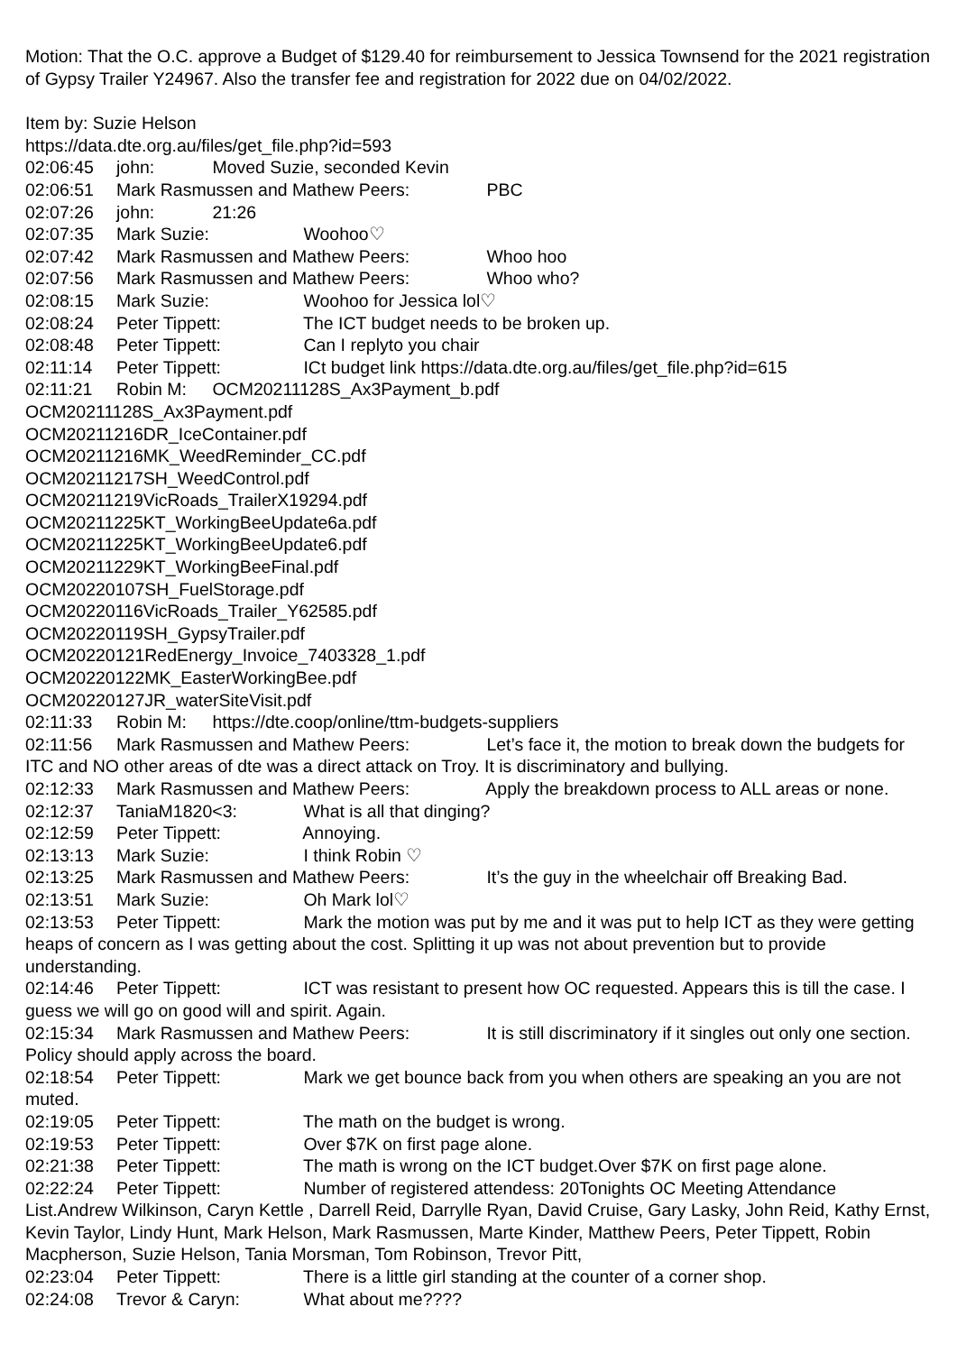Motion: That the O.C. approve a Budget of $129.40 for reimbursement to Jessica Townsend for the 2021 registration of Gypsy Trailer Y24967. Also the transfer fee and registration for 2022 due on 04/02/2022.
Item by: Suzie Helson
https://data.dte.org.au/files/get_file.php?id=593
02:06:45 john: Moved Suzie, seconded Kevin
02:06:51 Mark Rasmussen and Mathew Peers: PBC
02:07:26 john: 21:26
02:07:35 Mark Suzie: Woohoo♡
02:07:42 Mark Rasmussen and Mathew Peers: Whoo hoo
02:07:56 Mark Rasmussen and Mathew Peers: Whoo who?
02:08:15 Mark Suzie: Woohoo for Jessica lol♡
02:08:24 Peter Tippett: The ICT budget needs to be broken up.
02:08:48 Peter Tippett: Can I replyto you chair
02:11:14 Peter Tippett: ICt budget link https://data.dte.org.au/files/get_file.php?id=615
02:11:21 Robin M: OCM20211128S_Ax3Payment_b.pdf
OCM20211128S_Ax3Payment.pdf
OCM20211216DR_IceContainer.pdf
OCM20211216MK_WeedReminder_CC.pdf
OCM20211217SH_WeedControl.pdf
OCM20211219VicRoads_TrailerX19294.pdf
OCM20211225KT_WorkingBeeUpdate6a.pdf
OCM20211225KT_WorkingBeeUpdate6.pdf
OCM20211229KT_WorkingBeeFinal.pdf
OCM20220107SH_FuelStorage.pdf
OCM20220116VicRoads_Trailer_Y62585.pdf
OCM20220119SH_GypsyTrailer.pdf
OCM20220121RedEnergy_Invoice_7403328_1.pdf
OCM20220122MK_EasterWorkingBee.pdf
OCM20220127JR_waterSiteVisit.pdf
02:11:33 Robin M: https://dte.coop/online/ttm-budgets-suppliers
02:11:56 Mark Rasmussen and Mathew Peers: Let’s face it, the motion to break down the budgets for ITC and NO other areas of dte was a direct attack on Troy. It is discriminatory and bullying.
02:12:33 Mark Rasmussen and Mathew Peers: Apply the breakdown process to ALL areas or none.
02:12:37 TaniaM1820<3: What is all that dinging?
02:12:59 Peter Tippett: Annoying.
02:13:13 Mark Suzie: I think Robin ♡
02:13:25 Mark Rasmussen and Mathew Peers: It’s the guy in the wheelchair off Breaking Bad.
02:13:51 Mark Suzie: Oh Mark lol♡
02:13:53 Peter Tippett: Mark the motion was put by me and it was put to help ICT as they were getting heaps of concern as I was getting about the cost. Splitting it up was not about prevention but to provide understanding.
02:14:46 Peter Tippett: ICT was resistant to present how OC requested. Appears this is till the case. I guess we will go on good will and spirit. Again.
02:15:34 Mark Rasmussen and Mathew Peers: It is still discriminatory if it singles out only one section. Policy should apply across the board.
02:18:54 Peter Tippett: Mark we get bounce back from you when others are speaking an you are not muted.
02:19:05 Peter Tippett: The math on the budget is wrong.
02:19:53 Peter Tippett: Over $7K on first page alone.
02:21:38 Peter Tippett: The math is wrong on the ICT budget.Over $7K on first page alone.
02:22:24 Peter Tippett: Number of registered attendess: 20Tonights OC Meeting Attendance List.Andrew Wilkinson, Caryn Kettle , Darrell Reid, Darrylle Ryan, David Cruise, Gary Lasky, John Reid, Kathy Ernst, Kevin Taylor, Lindy Hunt, Mark Helson, Mark Rasmussen, Marte Kinder, Matthew Peers, Peter Tippett, Robin Macpherson, Suzie Helson, Tania Morsman, Tom Robinson, Trevor Pitt,
02:23:04 Peter Tippett: There is a little girl standing at the counter of a corner shop.
02:24:08 Trevor & Caryn: What about me????